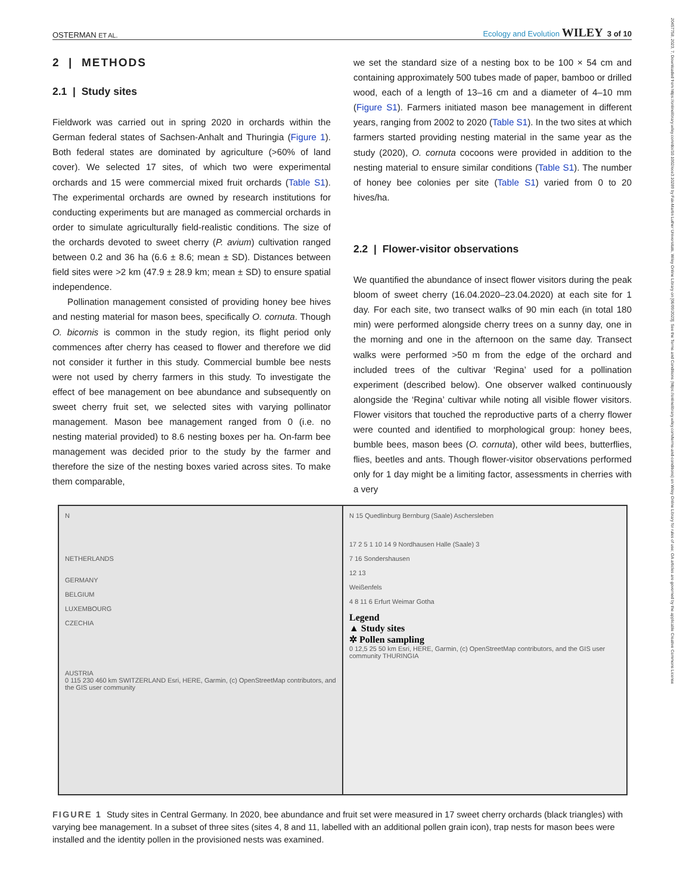OSTERMAN ET AL. Ecology and Evolution WILEY 3 of 10
20457758, 2023, 7, Downloaded from https://onlinelibrary.wiley.com/doi/10.1002/ece3.10289 by Fak-Martin Luther Universitats, Wiley Online Library on [06/09/2023]. See the Terms and Conditions (https://onlinelibrary.wiley.com/terms-and-conditions) on Wiley Online Library for rules of use; OA articles are governed by the applicable Creative Commons License
2 | METHODS
2.1 | Study sites
Fieldwork was carried out in spring 2020 in orchards within the German federal states of Sachsen-Anhalt and Thuringia (Figure 1). Both federal states are dominated by agriculture (>60% of land cover). We selected 17 sites, of which two were experimental orchards and 15 were commercial mixed fruit orchards (Table S1). The experimental orchards are owned by research institutions for conducting experiments but are managed as commercial orchards in order to simulate agriculturally field-realistic conditions. The size of the orchards devoted to sweet cherry (P. avium) cultivation ranged between 0.2 and 36 ha (6.6 ± 8.6; mean ± SD). Distances between field sites were >2 km (47.9 ± 28.9 km; mean ± SD) to ensure spatial independence.
Pollination management consisted of providing honey bee hives and nesting material for mason bees, specifically O. cornuta. Though O. bicornis is common in the study region, its flight period only commences after cherry has ceased to flower and therefore we did not consider it further in this study. Commercial bumble bee nests were not used by cherry farmers in this study. To investigate the effect of bee management on bee abundance and subsequently on sweet cherry fruit set, we selected sites with varying pollinator management. Mason bee management ranged from 0 (i.e. no nesting material provided) to 8.6 nesting boxes per ha. On-farm bee management was decided prior to the study by the farmer and therefore the size of the nesting boxes varied across sites. To make them comparable,
we set the standard size of a nesting box to be 100 × 54 cm and containing approximately 500 tubes made of paper, bamboo or drilled wood, each of a length of 13–16 cm and a diameter of 4–10 mm (Figure S1). Farmers initiated mason bee management in different years, ranging from 2002 to 2020 (Table S1). In the two sites at which farmers started providing nesting material in the same year as the study (2020), O. cornuta cocoons were provided in addition to the nesting material to ensure similar conditions (Table S1). The number of honey bee colonies per site (Table S1) varied from 0 to 20 hives/ha.
2.2 | Flower-visitor observations
We quantified the abundance of insect flower visitors during the peak bloom of sweet cherry (16.04.2020–23.04.2020) at each site for 1 day. For each site, two transect walks of 90 min each (in total 180 min) were performed alongside cherry trees on a sunny day, one in the morning and one in the afternoon on the same day. Transect walks were performed >50 m from the edge of the orchard and included trees of the cultivar ‘Regina’ used for a pollination experiment (described below). One observer walked continuously alongside the ‘Regina’ cultivar while noting all visible flower visitors. Flower visitors that touched the reproductive parts of a cherry flower were counted and identified to morphological group: honey bees, bumble bees, mason bees (O. cornuta), other wild bees, butterflies, flies, beetles and ants. Though flower-visitor observations performed only for 1 day might be a limiting factor, assessments in cherries with a very
N
NETHERLANDS
GERMANY
BELGIUM
LUXEMBOURG
CZECHIA
AUSTRIA
0 115 230 460 km SWITZERLAND Esri, HERE, Garmin, (c) OpenStreetMap contributors, and the GIS user community
N 15 Quedlinburg Bernburg (Saale) Aschersleben
17 2 5 1 10 14 9 Nordhausen Halle (Saale) 3
7 16 Sondershausen
12 13
Weißenfels
4 8 11 6 Erfurt Weimar Gotha
Legend
▲ Study sites
✲ Pollen sampling
0 12,5 25 50 km Esri, HERE, Garmin, (c) OpenStreetMap contributors, and the GIS user community THURINGIA
FIGURE 1 Study sites in Central Germany. In 2020, bee abundance and fruit set were measured in 17 sweet cherry orchards (black triangles) with varying bee management. In a subset of three sites (sites 4, 8 and 11, labelled with an additional pollen grain icon), trap nests for mason bees were installed and the identity pollen in the provisioned nests was examined.